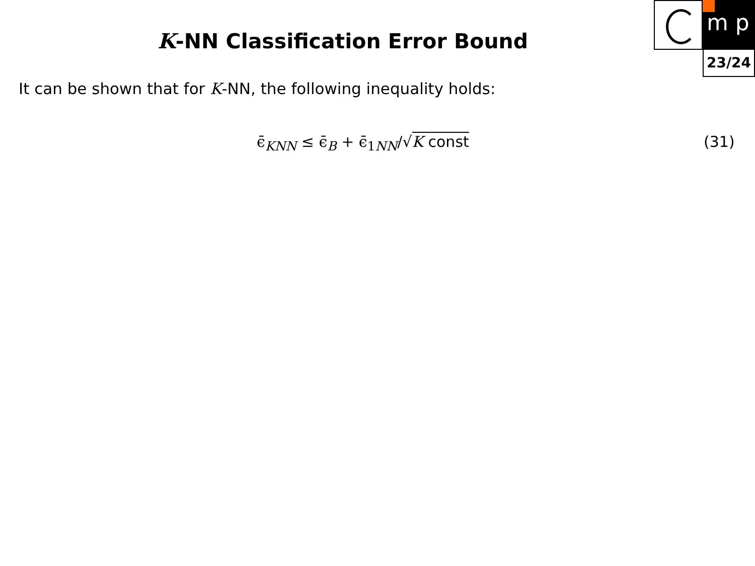m p
23/24
K-NN Classification Error Bound
It can be shown that for K-NN, the following inequality holds:
ϵ̄<sub>KNN</sub> ≤ ϵ̄<sub>B</sub> + ϵ̄<sub>1NN</sub>/√K const (31)